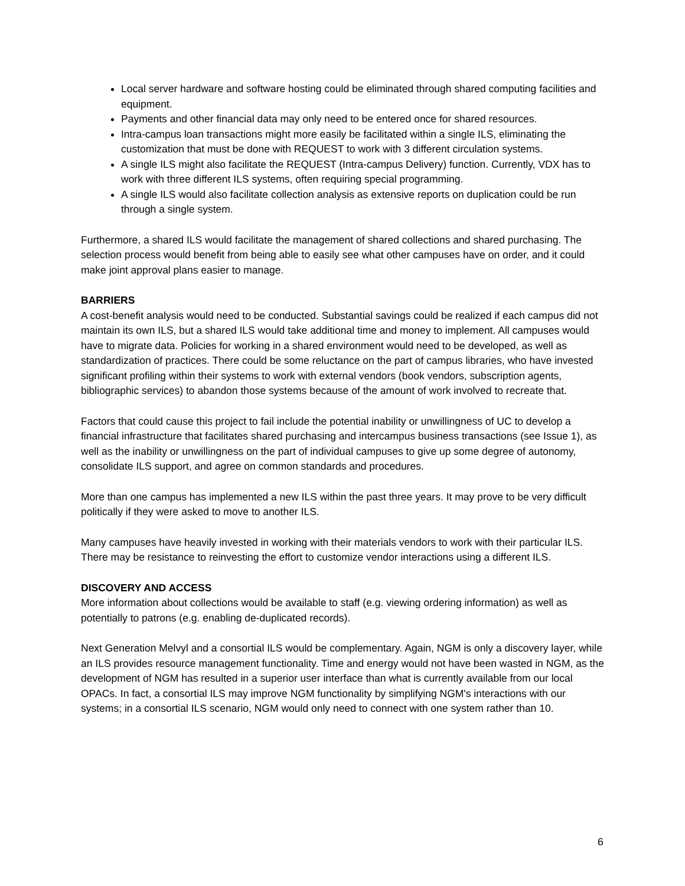Local server hardware and software hosting could be eliminated through shared computing facilities and equipment.
Payments and other financial data may only need to be entered once for shared resources.
Intra-campus loan transactions might more easily be facilitated within a single ILS, eliminating the customization that must be done with REQUEST to work with 3 different circulation systems.
A single ILS might also facilitate the REQUEST (Intra-campus Delivery) function. Currently, VDX has to work with three different ILS systems, often requiring special programming.
A single ILS would also facilitate collection analysis as extensive reports on duplication could be run through a single system.
Furthermore, a shared ILS would facilitate the management of shared collections and shared purchasing. The selection process would benefit from being able to easily see what other campuses have on order, and it could make joint approval plans easier to manage.
BARRIERS
A cost-benefit analysis would need to be conducted. Substantial savings could be realized if each campus did not maintain its own ILS, but a shared ILS would take additional time and money to implement. All campuses would have to migrate data. Policies for working in a shared environment would need to be developed, as well as standardization of practices. There could be some reluctance on the part of campus libraries, who have invested significant profiling within their systems to work with external vendors (book vendors, subscription agents, bibliographic services) to abandon those systems because of the amount of work involved to recreate that.
Factors that could cause this project to fail include the potential inability or unwillingness of UC to develop a financial infrastructure that facilitates shared purchasing and intercampus business transactions (see Issue 1), as well as the inability or unwillingness on the part of individual campuses to give up some degree of autonomy, consolidate ILS support, and agree on common standards and procedures.
More than one campus has implemented a new ILS within the past three years. It may prove to be very difficult politically if they were asked to move to another ILS.
Many campuses have heavily invested in working with their materials vendors to work with their particular ILS. There may be resistance to reinvesting the effort to customize vendor interactions using a different ILS.
DISCOVERY AND ACCESS
More information about collections would be available to staff (e.g. viewing ordering information) as well as potentially to patrons (e.g. enabling de-duplicated records).
Next Generation Melvyl and a consortial ILS would be complementary. Again, NGM is only a discovery layer, while an ILS provides resource management functionality. Time and energy would not have been wasted in NGM, as the development of NGM has resulted in a superior user interface than what is currently available from our local OPACs. In fact, a consortial ILS may improve NGM functionality by simplifying NGM's interactions with our systems; in a consortial ILS scenario, NGM would only need to connect with one system rather than 10.
6